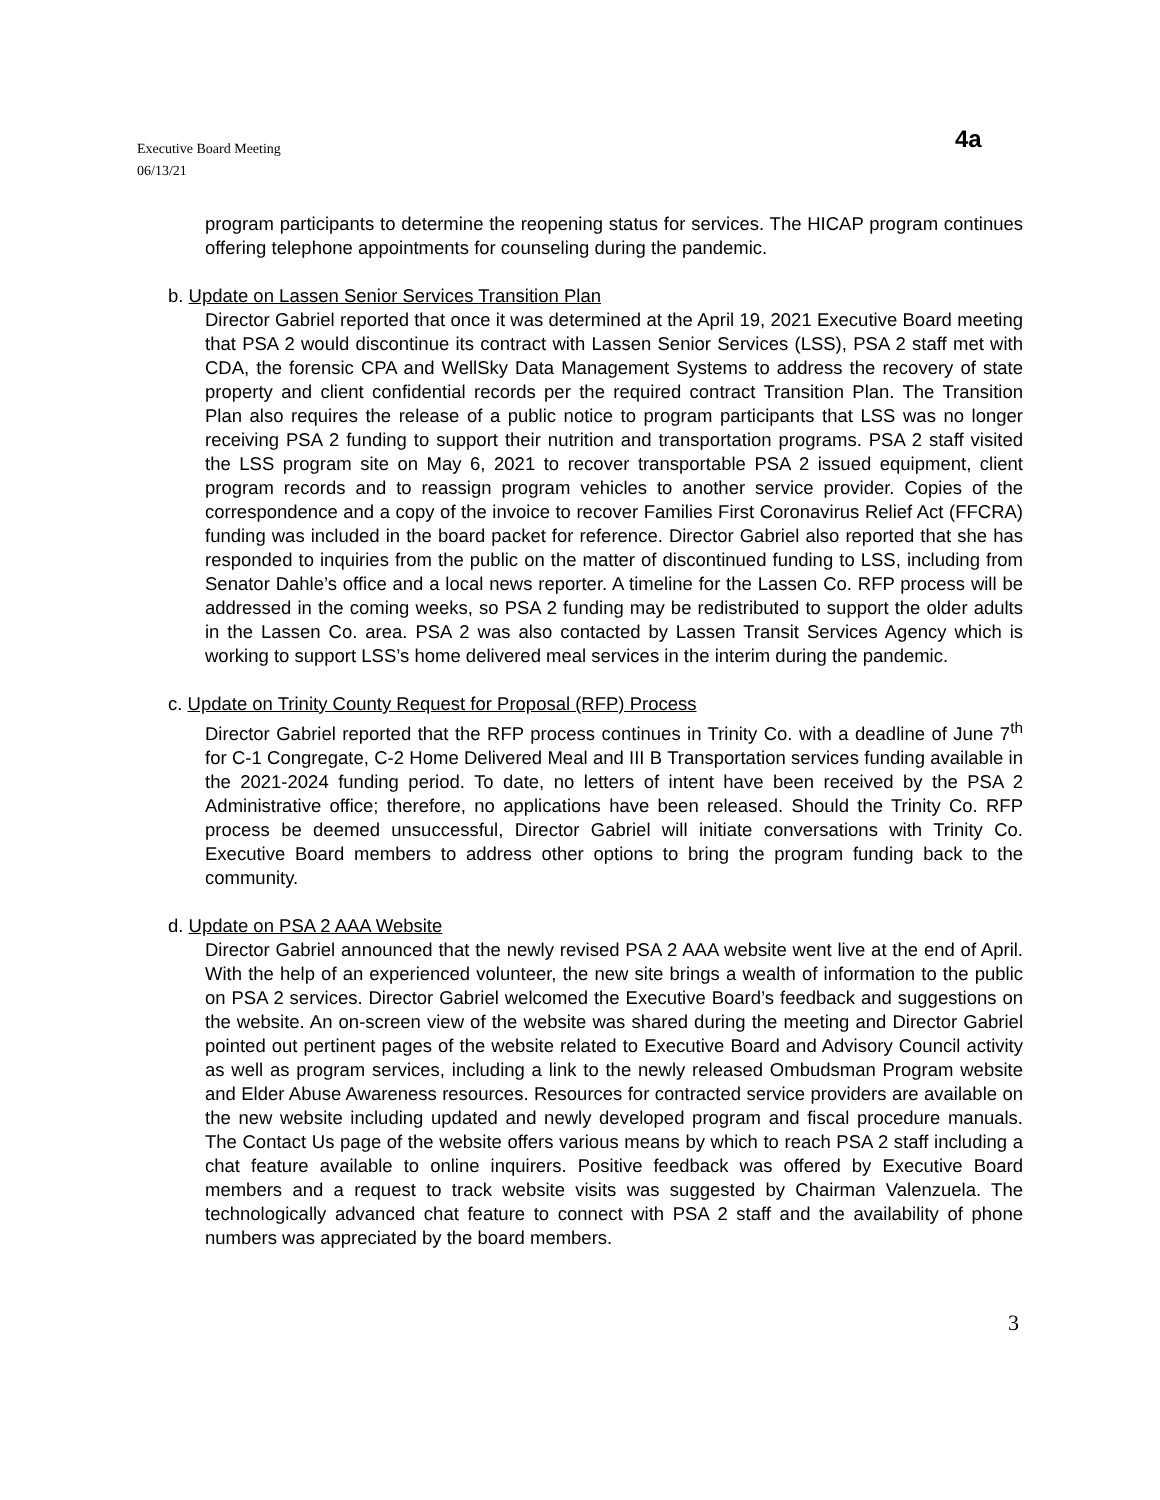Executive Board Meeting
06/13/21
4a
program participants to determine the reopening status for services. The HICAP program continues offering telephone appointments for counseling during the pandemic.
b. Update on Lassen Senior Services Transition Plan
Director Gabriel reported that once it was determined at the April 19, 2021 Executive Board meeting that PSA 2 would discontinue its contract with Lassen Senior Services (LSS), PSA 2 staff met with CDA, the forensic CPA and WellSky Data Management Systems to address the recovery of state property and client confidential records per the required contract Transition Plan. The Transition Plan also requires the release of a public notice to program participants that LSS was no longer receiving PSA 2 funding to support their nutrition and transportation programs. PSA 2 staff visited the LSS program site on May 6, 2021 to recover transportable PSA 2 issued equipment, client program records and to reassign program vehicles to another service provider. Copies of the correspondence and a copy of the invoice to recover Families First Coronavirus Relief Act (FFCRA) funding was included in the board packet for reference. Director Gabriel also reported that she has responded to inquiries from the public on the matter of discontinued funding to LSS, including from Senator Dahle’s office and a local news reporter. A timeline for the Lassen Co. RFP process will be addressed in the coming weeks, so PSA 2 funding may be redistributed to support the older adults in the Lassen Co. area. PSA 2 was also contacted by Lassen Transit Services Agency which is working to support LSS’s home delivered meal services in the interim during the pandemic.
c. Update on Trinity County Request for Proposal (RFP) Process
Director Gabriel reported that the RFP process continues in Trinity Co. with a deadline of June 7<sup>th</sup> for C-1 Congregate, C-2 Home Delivered Meal and III B Transportation services funding available in the 2021-2024 funding period. To date, no letters of intent have been received by the PSA 2 Administrative office; therefore, no applications have been released. Should the Trinity Co. RFP process be deemed unsuccessful, Director Gabriel will initiate conversations with Trinity Co. Executive Board members to address other options to bring the program funding back to the community.
d. Update on PSA 2 AAA Website
Director Gabriel announced that the newly revised PSA 2 AAA website went live at the end of April. With the help of an experienced volunteer, the new site brings a wealth of information to the public on PSA 2 services. Director Gabriel welcomed the Executive Board’s feedback and suggestions on the website. An on-screen view of the website was shared during the meeting and Director Gabriel pointed out pertinent pages of the website related to Executive Board and Advisory Council activity as well as program services, including a link to the newly released Ombudsman Program website and Elder Abuse Awareness resources. Resources for contracted service providers are available on the new website including updated and newly developed program and fiscal procedure manuals. The Contact Us page of the website offers various means by which to reach PSA 2 staff including a chat feature available to online inquirers. Positive feedback was offered by Executive Board members and a request to track website visits was suggested by Chairman Valenzuela. The technologically advanced chat feature to connect with PSA 2 staff and the availability of phone numbers was appreciated by the board members.
3